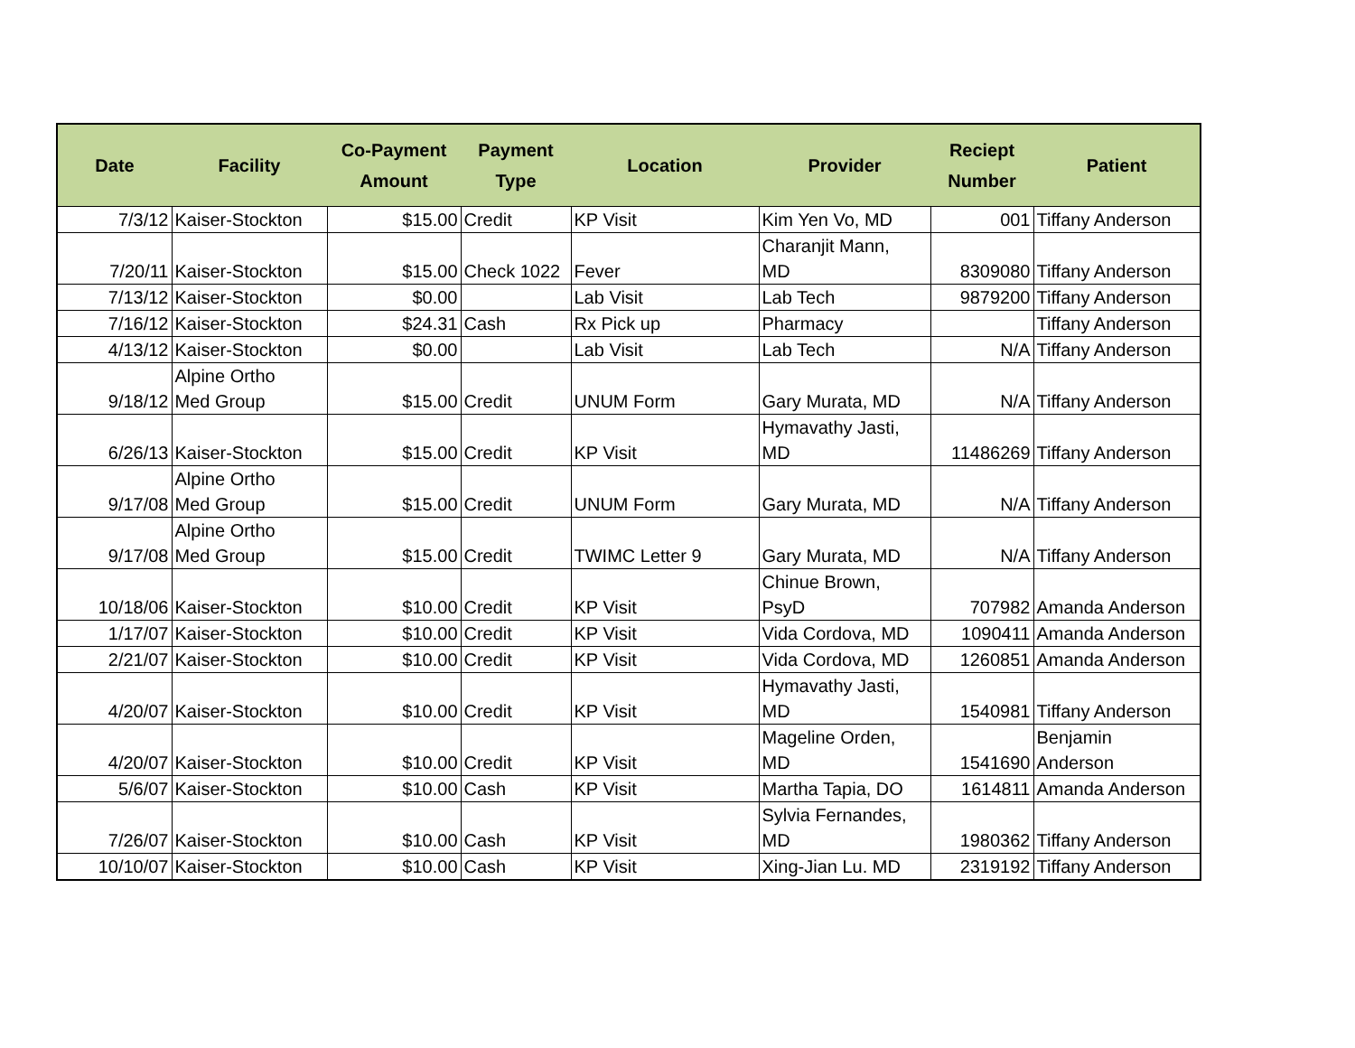| Date | Facility | Co-Payment Amount | Payment Type | Location | Provider | Reciept Number | Patient |
| --- | --- | --- | --- | --- | --- | --- | --- |
| 7/3/12 | Kaiser-Stockton | $15.00 | Credit | KP Visit | Kim Yen Vo, MD | 001 | Tiffany Anderson |
| 7/20/11 | Kaiser-Stockton | $15.00 | Check 1022 | Fever | Charanjit Mann, MD | 8309080 | Tiffany Anderson |
| 7/13/12 | Kaiser-Stockton | $0.00 | | Lab Visit | Lab Tech | 9879200 | Tiffany Anderson |
| 7/16/12 | Kaiser-Stockton | $24.31 | Cash | Rx Pick up | Pharmacy | | Tiffany Anderson |
| 4/13/12 | Kaiser-Stockton | $0.00 | | Lab Visit | Lab Tech | N/A | Tiffany Anderson |
| 9/18/12 | Alpine Ortho Med Group | $15.00 | Credit | UNUM Form | Gary Murata, MD | N/A | Tiffany Anderson |
| 6/26/13 | Kaiser-Stockton | $15.00 | Credit | KP Visit | Hymavathy Jasti, MD | 11486269 | Tiffany Anderson |
| 9/17/08 | Alpine Ortho Med Group | $15.00 | Credit | UNUM Form | Gary Murata, MD | N/A | Tiffany Anderson |
| 9/17/08 | Alpine Ortho Med Group | $15.00 | Credit | TWIMC Letter 9 | Gary Murata, MD | N/A | Tiffany Anderson |
| 10/18/06 | Kaiser-Stockton | $10.00 | Credit | KP Visit | Chinue Brown, PsyD | 707982 | Amanda Anderson |
| 1/17/07 | Kaiser-Stockton | $10.00 | Credit | KP Visit | Vida Cordova, MD | 1090411 | Amanda Anderson |
| 2/21/07 | Kaiser-Stockton | $10.00 | Credit | KP Visit | Vida Cordova, MD | 1260851 | Amanda Anderson |
| 4/20/07 | Kaiser-Stockton | $10.00 | Credit | KP Visit | Hymavathy Jasti, MD | 1540981 | Tiffany Anderson |
| 4/20/07 | Kaiser-Stockton | $10.00 | Credit | KP Visit | Mageline Orden, MD | 1541690 | Benjamin Anderson |
| 5/6/07 | Kaiser-Stockton | $10.00 | Cash | KP Visit | Martha Tapia, DO | 1614811 | Amanda Anderson |
| 7/26/07 | Kaiser-Stockton | $10.00 | Cash | KP Visit | Sylvia Fernandes, MD | 1980362 | Tiffany Anderson |
| 10/10/07 | Kaiser-Stockton | $10.00 | Cash | KP Visit | Xing-Jian Lu. MD | 2319192 | Tiffany Anderson |